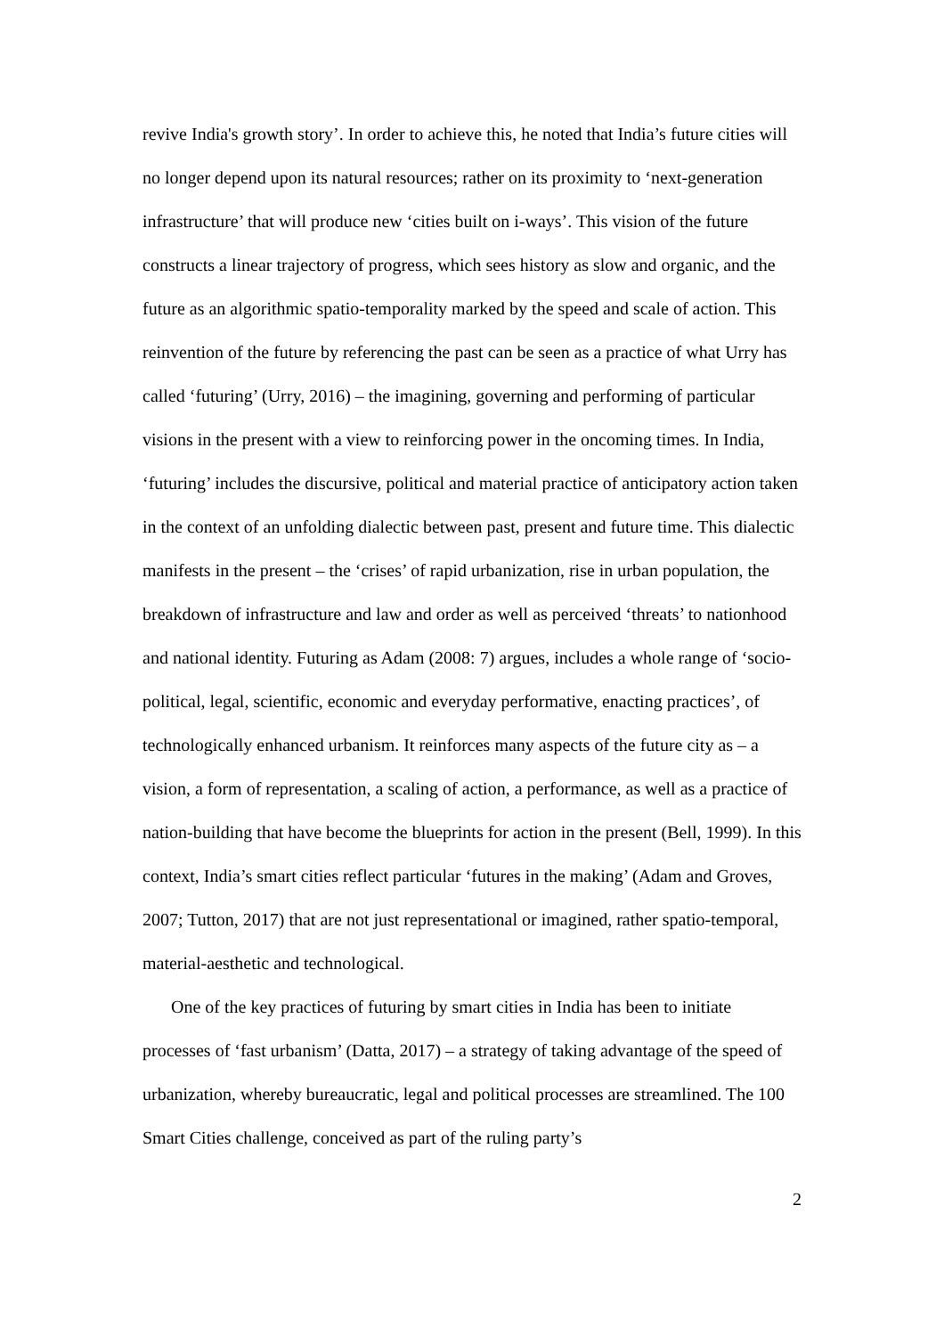revive India's growth story’. In order to achieve this, he noted that India’s future cities will no longer depend upon its natural resources; rather on its proximity to ‘next-generation infrastructure’ that will produce new ‘cities built on i-ways’. This vision of the future constructs a linear trajectory of progress, which sees history as slow and organic, and the future as an algorithmic spatio-temporality marked by the speed and scale of action. This reinvention of the future by referencing the past can be seen as a practice of what Urry has called ‘futuring’ (Urry, 2016) – the imagining, governing and performing of particular visions in the present with a view to reinforcing power in the oncoming times. In India, ‘futuring’ includes the discursive, political and material practice of anticipatory action taken in the context of an unfolding dialectic between past, present and future time. This dialectic manifests in the present – the ‘crises’ of rapid urbanization, rise in urban population, the breakdown of infrastructure and law and order as well as perceived ‘threats’ to nationhood and national identity. Futuring as Adam (2008: 7) argues, includes a whole range of ‘socio-political, legal, scientific, economic and everyday performative, enacting practices’, of technologically enhanced urbanism. It reinforces many aspects of the future city as – a vision, a form of representation, a scaling of action, a performance, as well as a practice of nation-building that have become the blueprints for action in the present (Bell, 1999). In this context, India’s smart cities reflect particular ‘futures in the making’ (Adam and Groves, 2007; Tutton, 2017) that are not just representational or imagined, rather spatio-temporal, material-aesthetic and technological.
One of the key practices of futuring by smart cities in India has been to initiate processes of ‘fast urbanism’ (Datta, 2017) – a strategy of taking advantage of the speed of urbanization, whereby bureaucratic, legal and political processes are streamlined. The 100 Smart Cities challenge, conceived as part of the ruling party’s
2